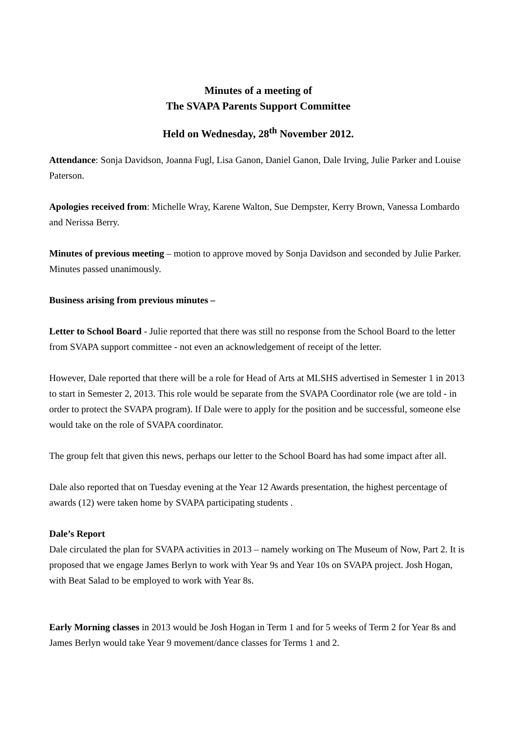Minutes of a meeting of
The SVAPA Parents Support Committee
Held on Wednesday, 28<sup>th</sup> November 2012.
Attendance: Sonja Davidson, Joanna Fugl, Lisa Ganon, Daniel Ganon, Dale Irving, Julie Parker and Louise Paterson.
Apologies received from: Michelle Wray, Karene Walton, Sue Dempster, Kerry Brown, Vanessa Lombardo and Nerissa Berry.
Minutes of previous meeting – motion to approve moved by Sonja Davidson and seconded by Julie Parker. Minutes passed unanimously.
Business arising from previous minutes –
Letter to School Board - Julie reported that there was still no response from the School Board to the letter from SVAPA support committee - not even an acknowledgement of receipt of the letter.
However, Dale reported that there will be a role for Head of Arts at MLSHS advertised in Semester 1 in 2013 to start in Semester 2, 2013. This role would be separate from the SVAPA Coordinator role (we are told - in order to protect the SVAPA program). If Dale were to apply for the position and be successful, someone else would take on the role of SVAPA coordinator.
The group felt that given this news, perhaps our letter to the School Board has had some impact after all.
Dale also reported that on Tuesday evening at the Year 12 Awards presentation, the highest percentage of awards (12) were taken home by SVAPA participating students .
Dale’s Report
Dale circulated the plan for SVAPA activities in 2013 – namely working on The Museum of Now, Part 2. It is proposed that we engage James Berlyn to work with Year 9s and Year 10s on SVAPA project. Josh Hogan, with Beat Salad to be employed to work with Year 8s.
Early Morning classes in 2013 would be Josh Hogan in Term 1 and for 5 weeks of Term 2 for Year 8s and James Berlyn would take Year 9 movement/dance classes for Terms 1 and 2.